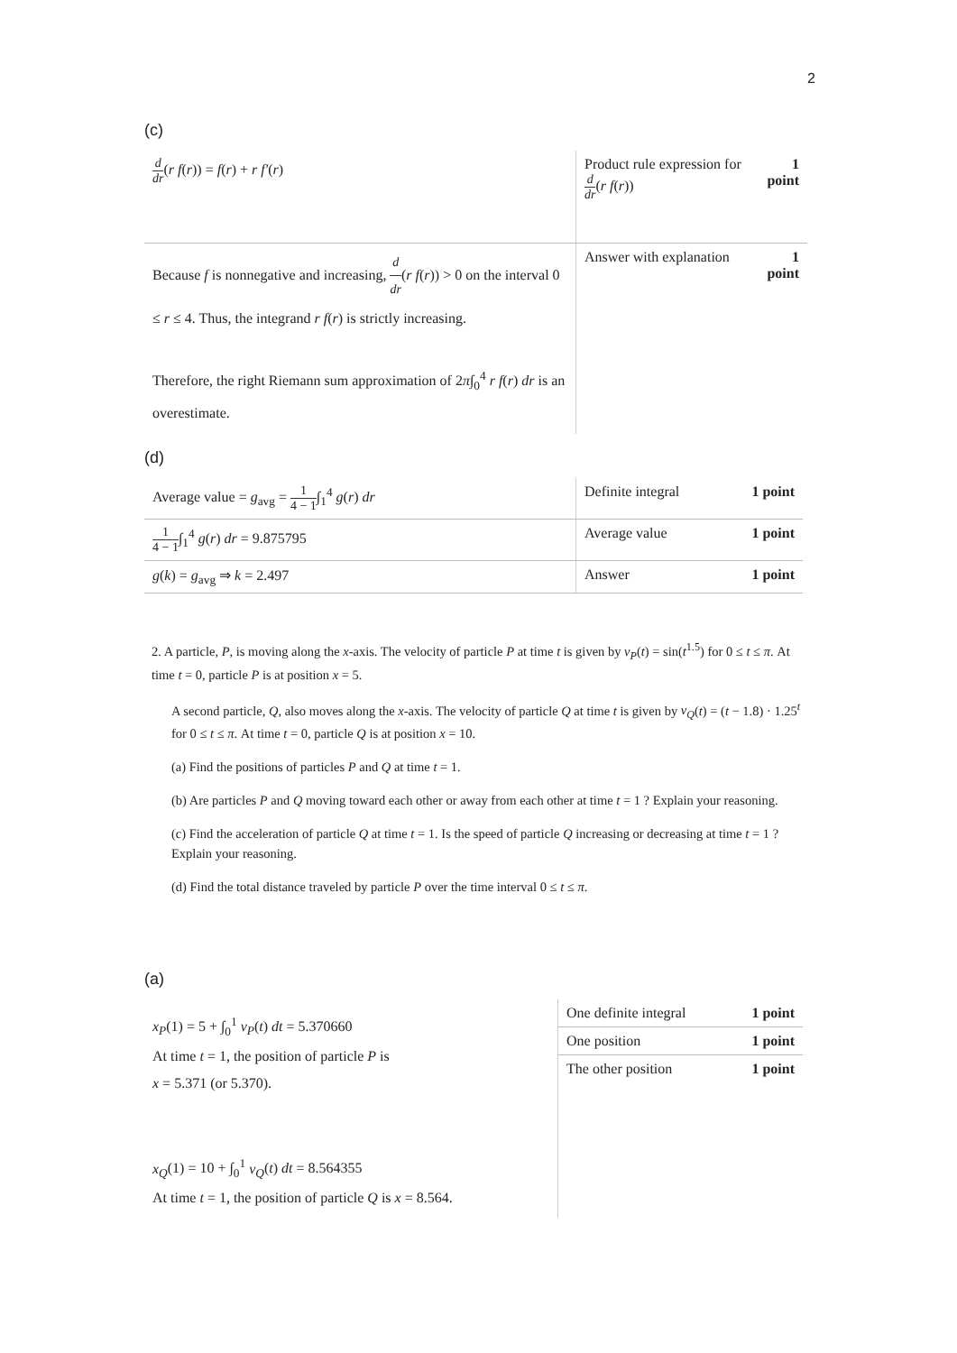2
(c)
| d dr ( r f ( r )) = f ( r ) + r f′ ( r ) | Product rule expression for d dr ( r f ( r )) | 1 point |
| Because f is nonnegative and increasing, d dr ( r f ( r )) > 0 on the interval 0 ≤ r ≤ 4. Thus, the integrand r f ( r ) is strictly increasing. Therefore, the right Riemann sum approximation of 2 π ∫<sub>0</sub><sup>4</sup> r f ( r ) dr is an overestimate. | Answer with explanation | 1 point |
(d)
| Average value = g<sub>avg</sub> = 1 4 − 1 ∫<sub>1</sub><sup>4</sup> g ( r ) dr | Definite integral | 1 point |
| 1 4 − 1 ∫<sub>1</sub><sup>4</sup> g ( r ) dr = 9.875795 | Average value | 1 point |
| g ( k ) = g<sub>avg</sub> ⇒ k = 2.497 | Answer | 1 point |
2. A particle, P, is moving along the x-axis. The velocity of particle P at time t is given by v<sub>P</sub>(t) = sin(t<sup>1.5</sup>) for 0 ≤ t ≤ π. At time t = 0, particle P is at position x = 5.
A second particle, Q, also moves along the x-axis. The velocity of particle Q at time t is given by v<sub>Q</sub>(t) = (t − 1.8) · 1.25<sup>t</sup> for 0 ≤ t ≤ π. At time t = 0, particle Q is at position x = 10.
(a) Find the positions of particles P and Q at time t = 1.
(b) Are particles P and Q moving toward each other or away from each other at time t = 1 ? Explain your reasoning.
(c) Find the acceleration of particle Q at time t = 1. Is the speed of particle Q increasing or decreasing at time t = 1 ? Explain your reasoning.
(d) Find the total distance traveled by particle P over the time interval 0 ≤ t ≤ π.
(a)
| x<sub>P</sub> (1) = 5 + ∫<sub>0</sub><sup>1</sup> v<sub>P</sub> ( t ) dt = 5.370660 At time t = 1, the position of particle P is x = 5.371 (or 5.370). x<sub>Q</sub> (1) = 10 + ∫<sub>0</sub><sup>1</sup> v<sub>Q</sub> ( t ) dt = 8.564355 At time t = 1, the position of particle Q is x = 8.564. | / One definite integral / 1 point / / One position / 1 point / / The other position / 1 point / |